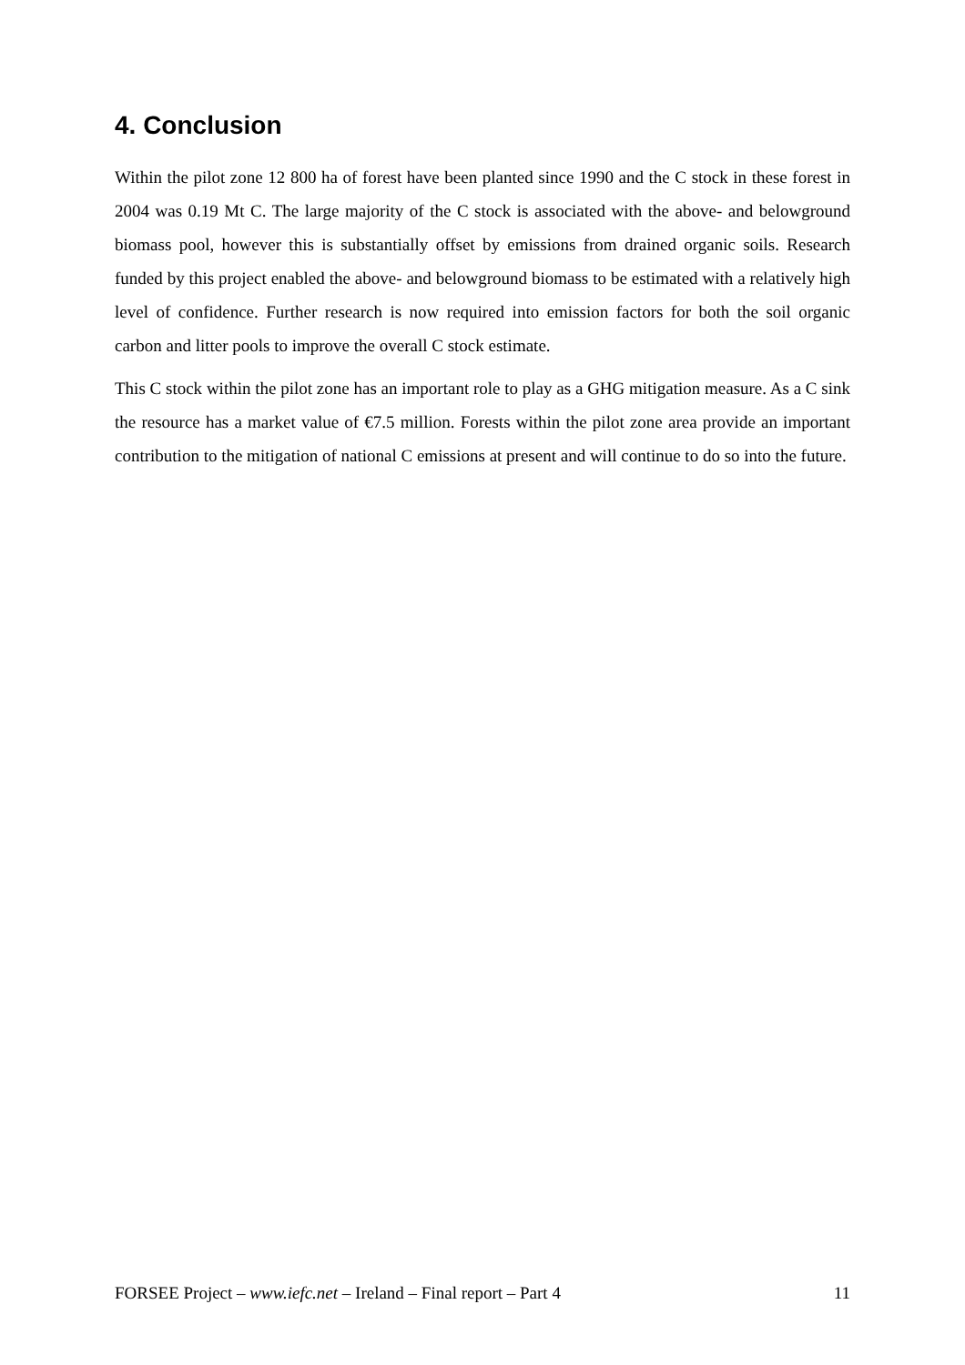4. Conclusion
Within the pilot zone 12 800 ha of forest have been planted since 1990 and the C stock in these forest in 2004 was 0.19 Mt C. The large majority of the C stock is associated with the above- and belowground biomass pool, however this is substantially offset by emissions from drained organic soils. Research funded by this project enabled the above- and belowground biomass to be estimated with a relatively high level of confidence. Further research is now required into emission factors for both the soil organic carbon and litter pools to improve the overall C stock estimate.
This C stock within the pilot zone has an important role to play as a GHG mitigation measure. As a C sink the resource has a market value of €7.5 million. Forests within the pilot zone area provide an important contribution to the mitigation of national C emissions at present and will continue to do so into the future.
FORSEE Project – www.iefc.net – Ireland – Final report – Part 4 11